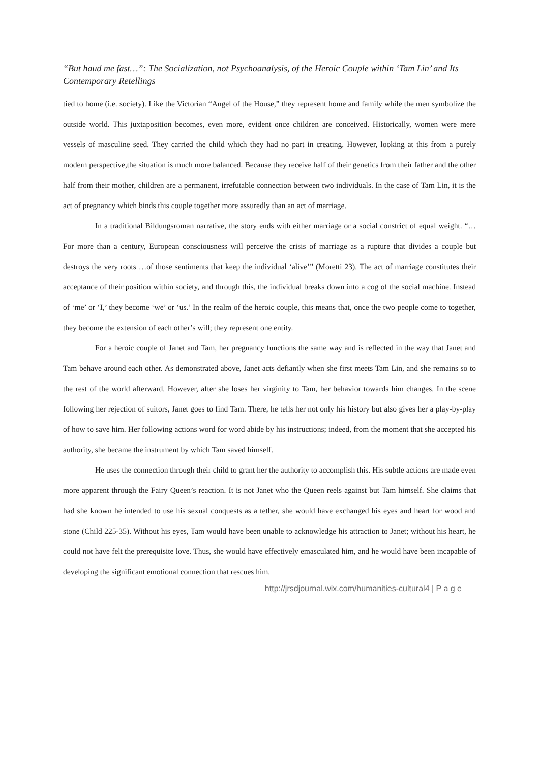“But haud me fast…”: The Socialization, not Psychoanalysis, of the Heroic Couple within ‘Tam Lin’ and Its Contemporary Retellings
tied to home (i.e. society). Like the Victorian “Angel of the House,” they represent home and family while the men symbolize the outside world. This juxtaposition becomes, even more, evident once children are conceived. Historically, women were mere vessels of masculine seed. They carried the child which they had no part in creating. However, looking at this from a purely modern perspective,the situation is much more balanced. Because they receive half of their genetics from their father and the other half from their mother, children are a permanent, irrefutable connection between two individuals. In the case of Tam Lin, it is the act of pregnancy which binds this couple together more assuredly than an act of marriage.
In a traditional Bildungsroman narrative, the story ends with either marriage or a social constrict of equal weight. “…For more than a century, European consciousness will perceive the crisis of marriage as a rupture that divides a couple but destroys the very roots …of those sentiments that keep the individual ‘alive’” (Moretti 23). The act of marriage constitutes their acceptance of their position within society, and through this, the individual breaks down into a cog of the social machine. Instead of ‘me’ or ‘I,’ they become ‘we’ or ‘us.’ In the realm of the heroic couple, this means that, once the two people come to together, they become the extension of each other’s will; they represent one entity.
For a heroic couple of Janet and Tam, her pregnancy functions the same way and is reflected in the way that Janet and Tam behave around each other. As demonstrated above, Janet acts defiantly when she first meets Tam Lin, and she remains so to the rest of the world afterward. However, after she loses her virginity to Tam, her behavior towards him changes. In the scene following her rejection of suitors, Janet goes to find Tam. There, he tells her not only his history but also gives her a play-by-play of how to save him. Her following actions word for word abide by his instructions; indeed, from the moment that she accepted his authority, she became the instrument by which Tam saved himself.
He uses the connection through their child to grant her the authority to accomplish this. His subtle actions are made even more apparent through the Fairy Queen’s reaction. It is not Janet who the Queen reels against but Tam himself. She claims that had she known he intended to use his sexual conquests as a tether, she would have exchanged his eyes and heart for wood and stone (Child 225-35). Without his eyes, Tam would have been unable to acknowledge his attraction to Janet; without his heart, he could not have felt the prerequisite love. Thus, she would have effectively emasculated him, and he would have been incapable of developing the significant emotional connection that rescues him.
http://jrsdjournal.wix.com/humanities-cultural4 | P a g e